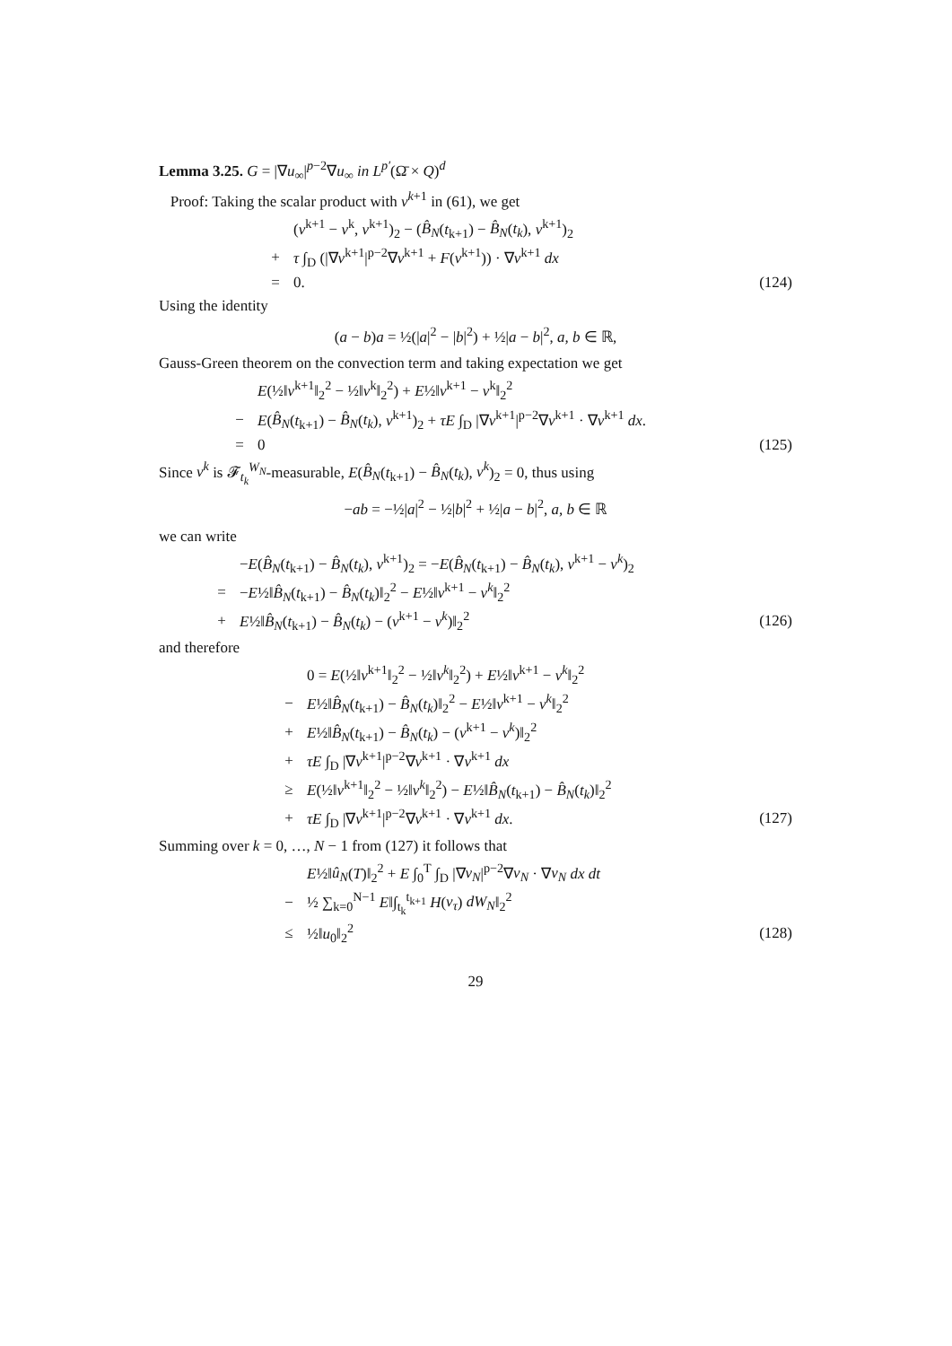Lemma 3.25. G = |∇u<sub>∞</sub>|<sup>p−2</sup>∇u<sub>∞</sub> in L<sup>p′</sup>(Ω̄ × Q)<sup>d</sup>
Proof: Taking the scalar product with v<sup>k+1</sup> in (61), we get
(v<sup>k+1</sup> − v<sup>k</sup>, v<sup>k+1</sup>)<sub>2</sub> − (B̂<sub>N</sub>(t<sub>k+1</sub>) − B̂<sub>N</sub>(t<sub>k</sub>), v<sup>k+1</sup>)<sub>2</sub>
+ τ ∫<sub>D</sub> (|∇v<sup>k+1</sup>|<sup>p−2</sup>∇v<sup>k+1</sup> + F(v<sup>k+1</sup>)) · ∇v<sup>k+1</sup> dx
= 0. (124)
Using the identity
(a − b)a = ½(|a|<sup>2</sup> − |b|<sup>2</sup>) + ½|a − b|<sup>2</sup>, a, b ∈ ℝ,
Gauss-Green theorem on the convection term and taking expectation we get
E(½‖v<sup>k+1</sup>‖<sub>2</sub><sup>2</sup> − ½‖v<sup>k</sup>‖<sub>2</sub><sup>2</sup>) + E½‖v<sup>k+1</sup> − v<sup>k</sup>‖<sub>2</sub><sup>2</sup>
− E(B̂<sub>N</sub>(t<sub>k+1</sub>) − B̂<sub>N</sub>(t<sub>k</sub>), v<sup>k+1</sup>)<sub>2</sub> + τE ∫<sub>D</sub> |∇v<sup>k+1</sup>|<sup>p−2</sup>∇v<sup>k+1</sup> · ∇v<sup>k+1</sup> dx.
= 0 (125)
Since v<sup>k</sup> is 𝓕<sub>t<sub>k</sub></sub><sup>W<sub>N</sub></sup>-measurable, E(B̂<sub>N</sub>(t<sub>k+1</sub>) − B̂<sub>N</sub>(t<sub>k</sub>), v<sup>k</sup>)<sub>2</sub> = 0, thus using
−ab = −½|a|<sup>2</sup> − ½|b|<sup>2</sup> + ½|a − b|<sup>2</sup>, a, b ∈ ℝ
we can write
−E(B̂<sub>N</sub>(t<sub>k+1</sub>) − B̂<sub>N</sub>(t<sub>k</sub>), v<sup>k+1</sup>)<sub>2</sub> = −E(B̂<sub>N</sub>(t<sub>k+1</sub>) − B̂<sub>N</sub>(t<sub>k</sub>), v<sup>k+1</sup> − v<sup>k</sup>)<sub>2</sub>
= −E½‖B̂<sub>N</sub>(t<sub>k+1</sub>) − B̂<sub>N</sub>(t<sub>k</sub>)‖<sub>2</sub><sup>2</sup> − E½‖v<sup>k+1</sup> − v<sup>k</sup>‖<sub>2</sub><sup>2</sup>
+ E½‖B̂<sub>N</sub>(t<sub>k+1</sub>) − B̂<sub>N</sub>(t<sub>k</sub>) − (v<sup>k+1</sup> − v<sup>k</sup>)‖<sub>2</sub><sup>2</sup> (126)
and therefore
0 = E(½‖v<sup>k+1</sup>‖<sub>2</sub><sup>2</sup> − ½‖v<sup>k</sup>‖<sub>2</sub><sup>2</sup>) + E½‖v<sup>k+1</sup> − v<sup>k</sup>‖<sub>2</sub><sup>2</sup>
− E½‖B̂<sub>N</sub>(t<sub>k+1</sub>) − B̂<sub>N</sub>(t<sub>k</sub>)‖<sub>2</sub><sup>2</sup> − E½‖v<sup>k+1</sup> − v<sup>k</sup>‖<sub>2</sub><sup>2</sup>
+ E½‖B̂<sub>N</sub>(t<sub>k+1</sub>) − B̂<sub>N</sub>(t<sub>k</sub>) − (v<sup>k+1</sup> − v<sup>k</sup>)‖<sub>2</sub><sup>2</sup>
+ τE ∫<sub>D</sub> |∇v<sup>k+1</sup>|<sup>p−2</sup>∇v<sup>k+1</sup> · ∇v<sup>k+1</sup> dx
≥ E(½‖v<sup>k+1</sup>‖<sub>2</sub><sup>2</sup> − ½‖v<sup>k</sup>‖<sub>2</sub><sup>2</sup>) − E½‖B̂<sub>N</sub>(t<sub>k+1</sub>) − B̂<sub>N</sub>(t<sub>k</sub>)‖<sub>2</sub><sup>2</sup>
+ τE ∫<sub>D</sub> |∇v<sup>k+1</sup>|<sup>p−2</sup>∇v<sup>k+1</sup> · ∇v<sup>k+1</sup> dx. (127)
Summing over k = 0, …, N − 1 from (127) it follows that
E½‖û<sub>N</sub>(T)‖<sub>2</sub><sup>2</sup> + E ∫<sub>0</sub><sup>T</sup> ∫<sub>D</sub> |∇v<sub>N</sub>|<sup>p−2</sup>∇v<sub>N</sub> · ∇v<sub>N</sub> dx dt
− ½ ∑<sub>k=0</sub><sup>N−1</sup> E‖∫<sub>t<sub>k</sub></sub><sup>t<sub>k+1</sub></sup> H(v<sub>τ</sub>) dW<sub>N</sub>‖<sub>2</sub><sup>2</sup>
≤ ½‖u<sub>0</sub>‖<sub>2</sub><sup>2</sup> (128)
29